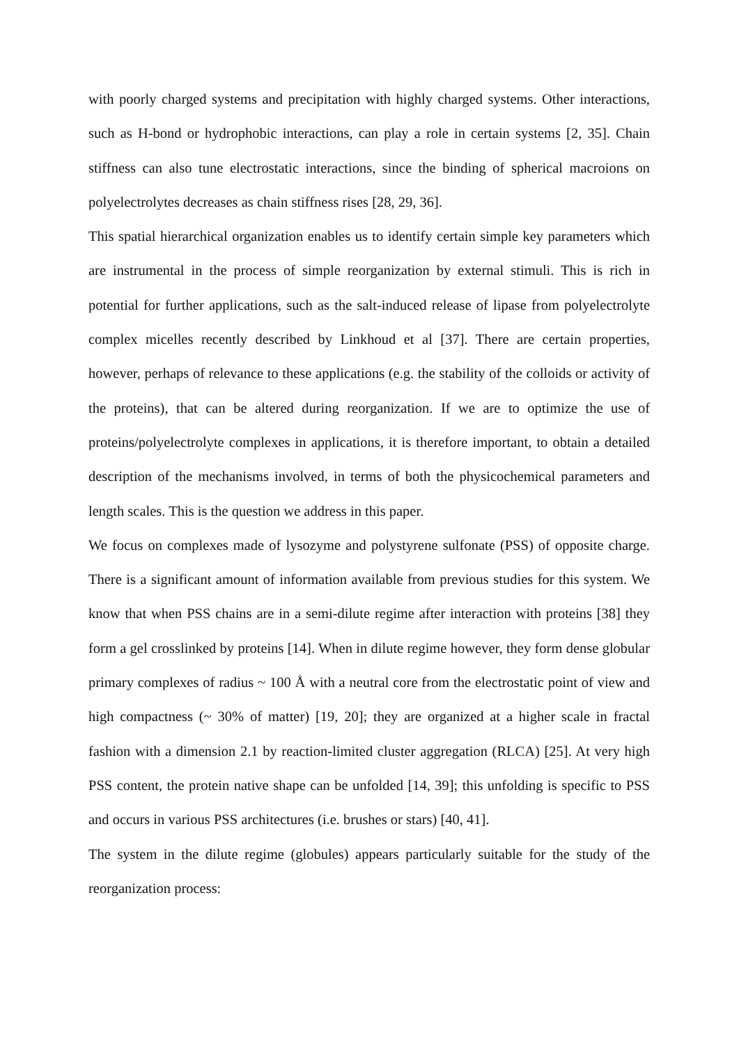with poorly charged systems and precipitation with highly charged systems. Other interactions, such as H-bond or hydrophobic interactions, can play a role in certain systems [2, 35]. Chain stiffness can also tune electrostatic interactions, since the binding of spherical macroions on polyelectrolytes decreases as chain stiffness rises [28, 29, 36].
This spatial hierarchical organization enables us to identify certain simple key parameters which are instrumental in the process of simple reorganization by external stimuli. This is rich in potential for further applications, such as the salt-induced release of lipase from polyelectrolyte complex micelles recently described by Linkhoud et al [37]. There are certain properties, however, perhaps of relevance to these applications (e.g. the stability of the colloids or activity of the proteins), that can be altered during reorganization. If we are to optimize the use of proteins/polyelectrolyte complexes in applications, it is therefore important, to obtain a detailed description of the mechanisms involved, in terms of both the physicochemical parameters and length scales. This is the question we address in this paper.
We focus on complexes made of lysozyme and polystyrene sulfonate (PSS) of opposite charge. There is a significant amount of information available from previous studies for this system. We know that when PSS chains are in a semi-dilute regime after interaction with proteins [38] they form a gel crosslinked by proteins [14]. When in dilute regime however, they form dense globular primary complexes of radius ~ 100 Å with a neutral core from the electrostatic point of view and high compactness (~ 30% of matter) [19, 20]; they are organized at a higher scale in fractal fashion with a dimension 2.1 by reaction-limited cluster aggregation (RLCA) [25]. At very high PSS content, the protein native shape can be unfolded [14, 39]; this unfolding is specific to PSS and occurs in various PSS architectures (i.e. brushes or stars) [40, 41].
The system in the dilute regime (globules) appears particularly suitable for the study of the reorganization process: